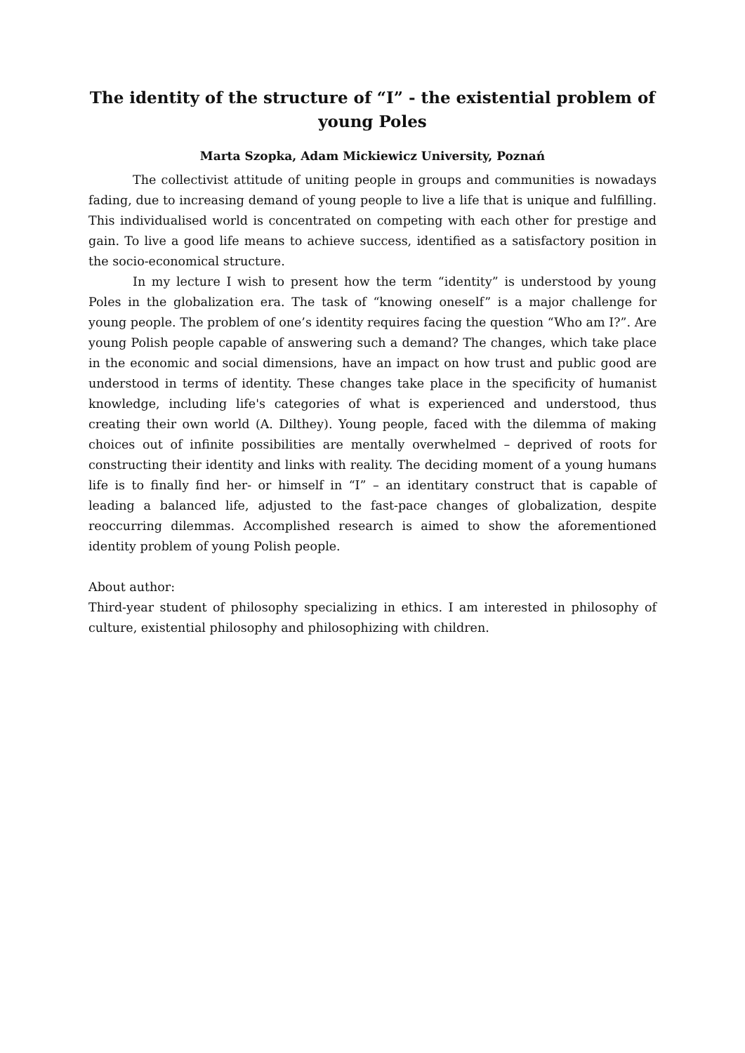The identity of the structure of “I” - the existential problem of young Poles
Marta Szopka, Adam Mickiewicz University, Poznań
The collectivist attitude of uniting people in groups and communities is nowadays fading, due to increasing demand of young people to live a life that is unique and fulfilling. This individualised world is concentrated on competing with each other for prestige and gain. To live a good life means to achieve success, identified as a satisfactory position in the socio-economical structure.
In my lecture I wish to present how the term “identity” is understood by young Poles in the globalization era. The task of “knowing oneself” is a major challenge for young people. The problem of one’s identity requires facing the question “Who am I?”. Are young Polish people capable of answering such a demand? The changes, which take place in the economic and social dimensions, have an impact on how trust and public good are understood in terms of identity. These changes take place in the specificity of humanist knowledge, including life's categories of what is experienced and understood, thus creating their own world (A. Dilthey). Young people, faced with the dilemma of making choices out of infinite possibilities are mentally overwhelmed – deprived of roots for constructing their identity and links with reality. The deciding moment of a young humans life is to finally find her- or himself in “I” – an identitary construct that is capable of leading a balanced life, adjusted to the fast-pace changes of globalization, despite reoccurring dilemmas. Accomplished research is aimed to show the aforementioned identity problem of young Polish people.
About author:
Third-year student of philosophy specializing in ethics. I am interested in philosophy of culture, existential philosophy and philosophizing with children.